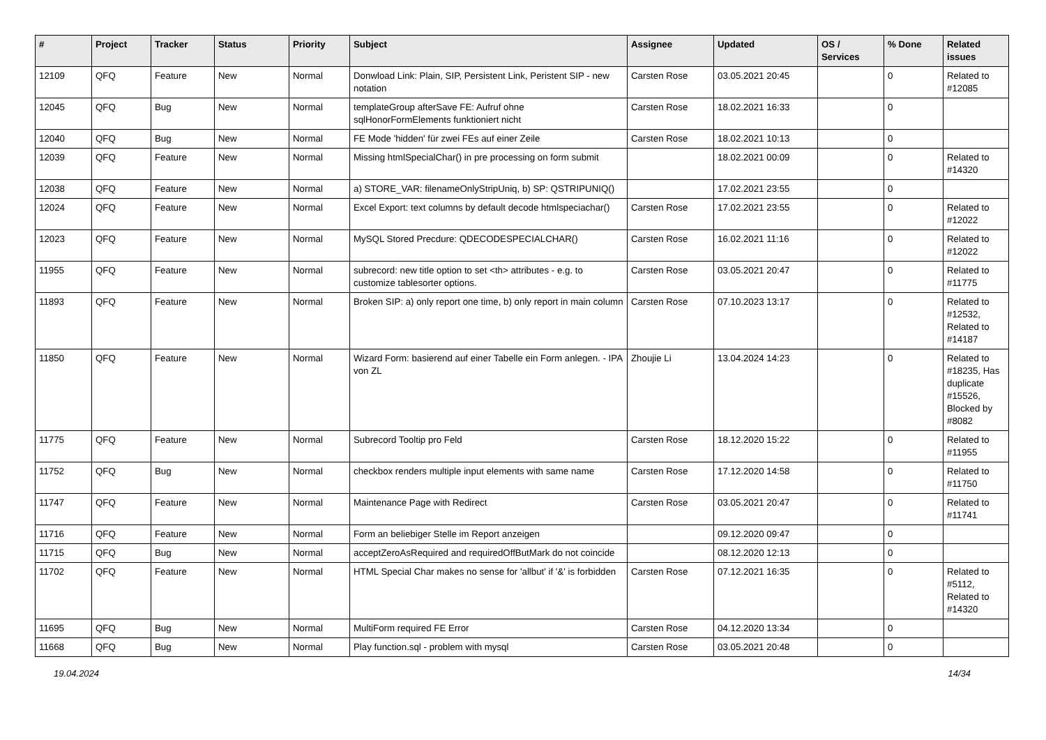| # | Project | Tracker | Status | Priority | Subject | Assignee | Updated | OS / Services | % Done | Related issues |
| --- | --- | --- | --- | --- | --- | --- | --- | --- | --- | --- |
| 12109 | QFQ | Feature | New | Normal | Donwload Link: Plain, SIP, Persistent Link, Peristent SIP - new notation | Carsten Rose | 03.05.2021 20:45 | | 0 | Related to #12085 |
| 12045 | QFQ | Bug | New | Normal | templateGroup afterSave FE: Aufruf ohne sqlHonorFormElements funktioniert nicht | Carsten Rose | 18.02.2021 16:33 | | 0 | |
| 12040 | QFQ | Bug | New | Normal | FE Mode 'hidden' für zwei FEs auf einer Zeile | Carsten Rose | 18.02.2021 10:13 | | 0 | |
| 12039 | QFQ | Feature | New | Normal | Missing htmlSpecialChar() in pre processing on form submit | | 18.02.2021 00:09 | | 0 | Related to #14320 |
| 12038 | QFQ | Feature | New | Normal | a) STORE_VAR: filenameOnlyStripUniq, b) SP: QSTRIPUNIQ() | | 17.02.2021 23:55 | | 0 | |
| 12024 | QFQ | Feature | New | Normal | Excel Export: text columns by default decode htmlspeciachar() | Carsten Rose | 17.02.2021 23:55 | | 0 | Related to #12022 |
| 12023 | QFQ | Feature | New | Normal | MySQL Stored Precdure: QDECODESPECIALCHAR() | Carsten Rose | 16.02.2021 11:16 | | 0 | Related to #12022 |
| 11955 | QFQ | Feature | New | Normal | subrecord: new title option to set <th> attributes - e.g. to customize tablesorter options. | Carsten Rose | 03.05.2021 20:47 | | 0 | Related to #11775 |
| 11893 | QFQ | Feature | New | Normal | Broken SIP: a) only report one time, b) only report in main column | Carsten Rose | 07.10.2023 13:17 | | 0 | Related to #12532, Related to #14187 |
| 11850 | QFQ | Feature | New | Normal | Wizard Form: basierend auf einer Tabelle ein Form anlegen. - IPA von ZL | Zhoujie Li | 13.04.2024 14:23 | | 0 | Related to #18235, Has duplicate #15526, Blocked by #8082 |
| 11775 | QFQ | Feature | New | Normal | Subrecord Tooltip pro Feld | Carsten Rose | 18.12.2020 15:22 | | 0 | Related to #11955 |
| 11752 | QFQ | Bug | New | Normal | checkbox renders multiple input elements with same name | Carsten Rose | 17.12.2020 14:58 | | 0 | Related to #11750 |
| 11747 | QFQ | Feature | New | Normal | Maintenance Page with Redirect | Carsten Rose | 03.05.2021 20:47 | | 0 | Related to #11741 |
| 11716 | QFQ | Feature | New | Normal | Form an beliebiger Stelle im Report anzeigen | | 09.12.2020 09:47 | | 0 | |
| 11715 | QFQ | Bug | New | Normal | acceptZeroAsRequired and requiredOffButMark do not coincide | | 08.12.2020 12:13 | | 0 | |
| 11702 | QFQ | Feature | New | Normal | HTML Special Char makes no sense for 'allbut' if '&' is forbidden | Carsten Rose | 07.12.2021 16:35 | | 0 | Related to #5112, Related to #14320 |
| 11695 | QFQ | Bug | New | Normal | MultiForm required FE Error | Carsten Rose | 04.12.2020 13:34 | | 0 | |
| 11668 | QFQ | Bug | New | Normal | Play function.sql - problem with mysql | Carsten Rose | 03.05.2021 20:48 | | 0 | |
19.04.2024 14/34